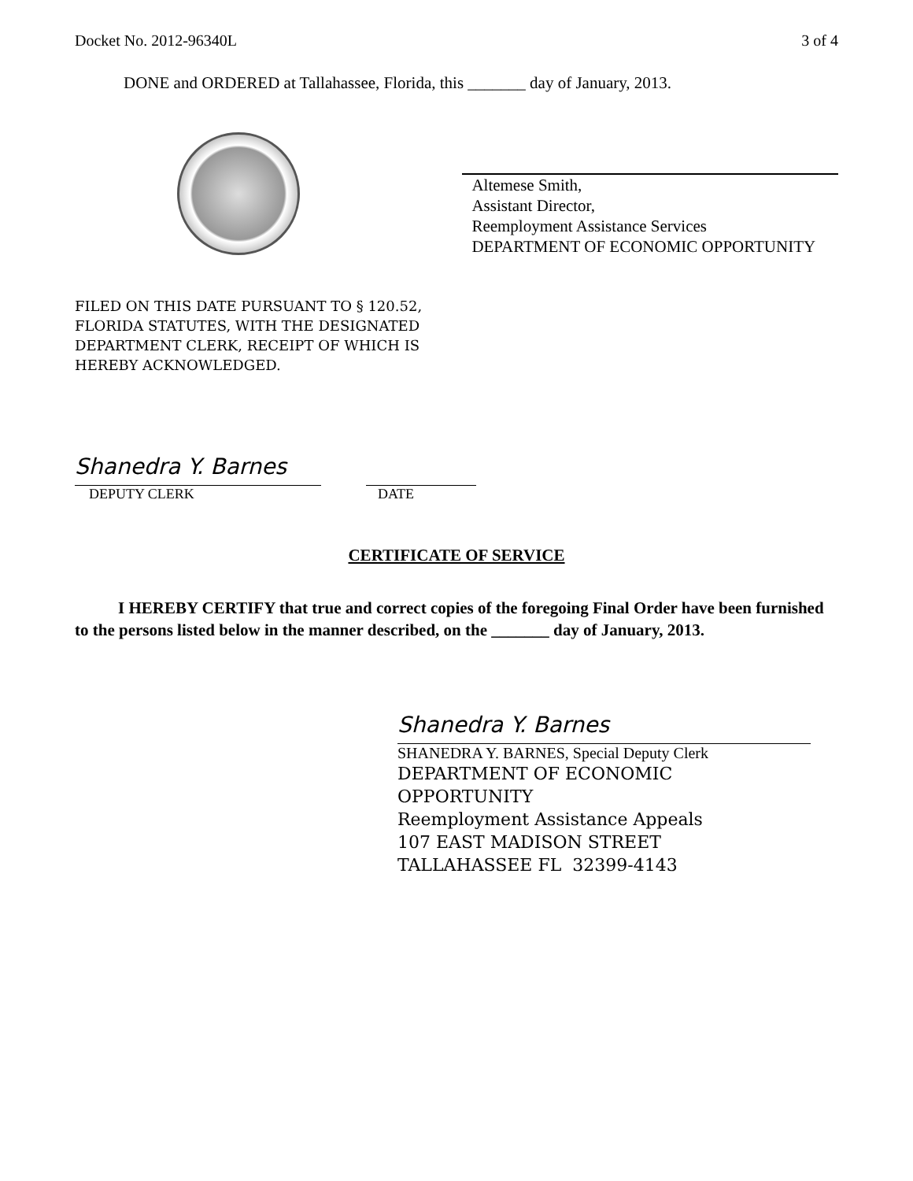Docket No. 2012-96340L 3 of 4
DONE and ORDERED at Tallahassee, Florida, this _______ day of January, 2013.
Altemese Smith,
Assistant Director,
Reemployment Assistance Services
DEPARTMENT OF ECONOMIC OPPORTUNITY
FILED ON THIS DATE PURSUANT TO § 120.52,
FLORIDA STATUTES, WITH THE DESIGNATED
DEPARTMENT CLERK, RECEIPT OF WHICH IS
HEREBY ACKNOWLEDGED.
Shanedra Y. Barnes
DEPUTY CLERK
DATE
CERTIFICATE OF SERVICE
I HEREBY CERTIFY that true and correct copies of the foregoing Final Order have been furnished to the persons listed below in the manner described, on the _______ day of January, 2013.
Shanedra Y. Barnes
SHANEDRA Y. BARNES, Special Deputy Clerk
DEPARTMENT OF ECONOMIC
OPPORTUNITY
Reemployment Assistance Appeals
107 EAST MADISON STREET
TALLAHASSEE FL 32399-4143